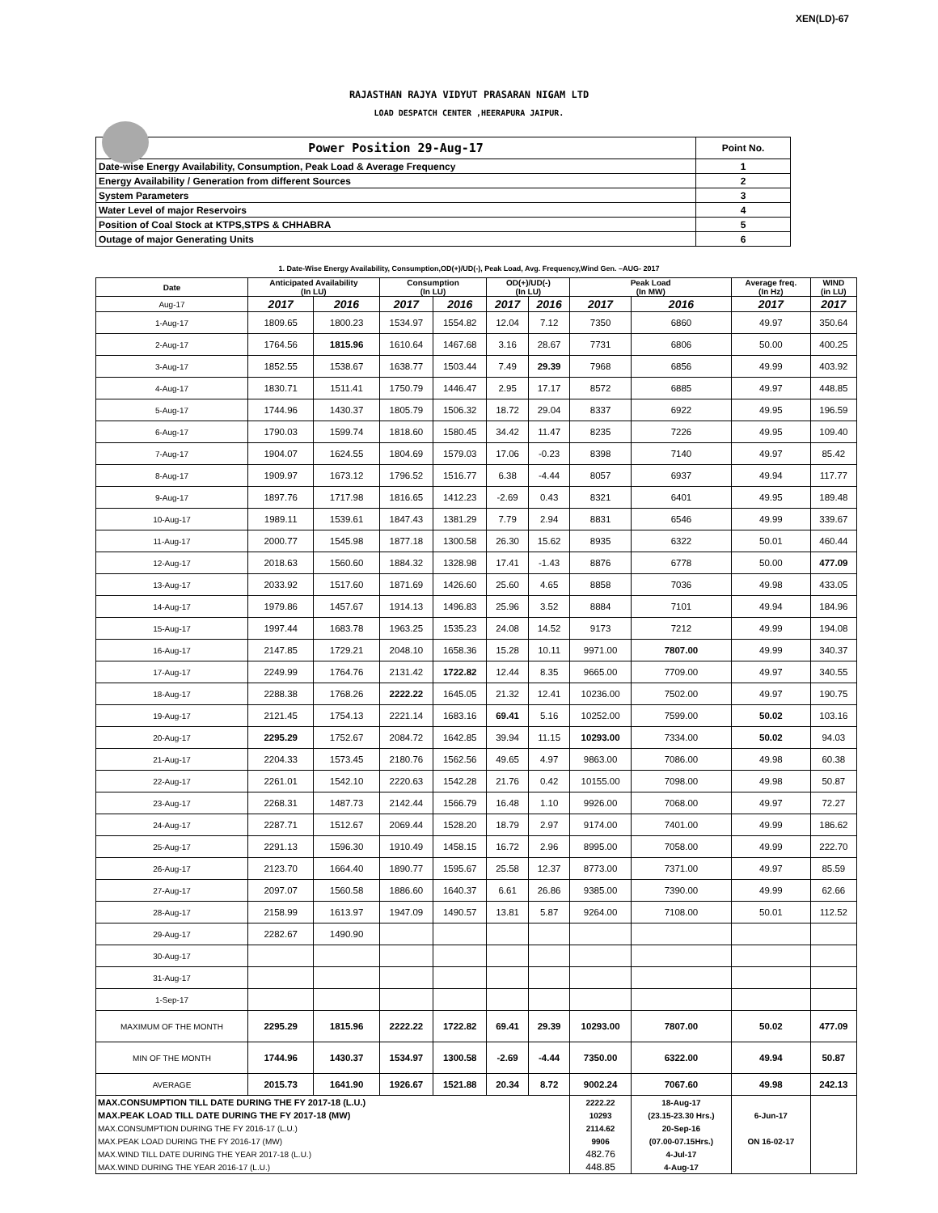XEN(LD)-67
RAJASTHAN RAJYA VIDYUT PRASARAN NIGAM LTD
LOAD DESPATCH CENTER ,HEERAPURA JAIPUR.
| Power Position 29-Aug-17 | Point No. |
| Date-wise Energy Availability, Consumption, Peak Load & Average Frequency | 1 |
| Energy Availability / Generation from different Sources | 2 |
| System Parameters | 3 |
| Water Level of major Reservoirs | 4 |
| Position of Coal Stock at KTPS,STPS & CHHABRA | 5 |
| Outage of major Generating Units | 6 |
1. Date-Wise Energy Availability, Consumption,OD(+)/UD(-), Peak Load, Avg. Frequency,Wind Gen. –AUG- 2017
| Date | Anticipated Availability (In LU) | | Consumption (In LU) | | OD(+)/UD(-) (In LU) | | Peak Load (In MW) | | Average freq. (In Hz) | WIND (in LU) |
| --- | --- | --- | --- | --- | --- | --- | --- | --- | --- | --- |
| Aug-17 | 2017 | 2016 | 2017 | 2016 | 2017 | 2016 | 2017 | 2016 | 2017 | 2017 |
| 1-Aug-17 | 1809.65 | 1800.23 | 1534.97 | 1554.82 | 12.04 | 7.12 | 7350 | 6860 | 49.97 | 350.64 |
| 2-Aug-17 | 1764.56 | 1815.96 | 1610.64 | 1467.68 | 3.16 | 28.67 | 7731 | 6806 | 50.00 | 400.25 |
| 3-Aug-17 | 1852.55 | 1538.67 | 1638.77 | 1503.44 | 7.49 | 29.39 | 7968 | 6856 | 49.99 | 403.92 |
| 4-Aug-17 | 1830.71 | 1511.41 | 1750.79 | 1446.47 | 2.95 | 17.17 | 8572 | 6885 | 49.97 | 448.85 |
| 5-Aug-17 | 1744.96 | 1430.37 | 1805.79 | 1506.32 | 18.72 | 29.04 | 8337 | 6922 | 49.95 | 196.59 |
| 6-Aug-17 | 1790.03 | 1599.74 | 1818.60 | 1580.45 | 34.42 | 11.47 | 8235 | 7226 | 49.95 | 109.40 |
| 7-Aug-17 | 1904.07 | 1624.55 | 1804.69 | 1579.03 | 17.06 | -0.23 | 8398 | 7140 | 49.97 | 85.42 |
| 8-Aug-17 | 1909.97 | 1673.12 | 1796.52 | 1516.77 | 6.38 | -4.44 | 8057 | 6937 | 49.94 | 117.77 |
| 9-Aug-17 | 1897.76 | 1717.98 | 1816.65 | 1412.23 | -2.69 | 0.43 | 8321 | 6401 | 49.95 | 189.48 |
| 10-Aug-17 | 1989.11 | 1539.61 | 1847.43 | 1381.29 | 7.79 | 2.94 | 8831 | 6546 | 49.99 | 339.67 |
| 11-Aug-17 | 2000.77 | 1545.98 | 1877.18 | 1300.58 | 26.30 | 15.62 | 8935 | 6322 | 50.01 | 460.44 |
| 12-Aug-17 | 2018.63 | 1560.60 | 1884.32 | 1328.98 | 17.41 | -1.43 | 8876 | 6778 | 50.00 | 477.09 |
| 13-Aug-17 | 2033.92 | 1517.60 | 1871.69 | 1426.60 | 25.60 | 4.65 | 8858 | 7036 | 49.98 | 433.05 |
| 14-Aug-17 | 1979.86 | 1457.67 | 1914.13 | 1496.83 | 25.96 | 3.52 | 8884 | 7101 | 49.94 | 184.96 |
| 15-Aug-17 | 1997.44 | 1683.78 | 1963.25 | 1535.23 | 24.08 | 14.52 | 9173 | 7212 | 49.99 | 194.08 |
| 16-Aug-17 | 2147.85 | 1729.21 | 2048.10 | 1658.36 | 15.28 | 10.11 | 9971.00 | 7807.00 | 49.99 | 340.37 |
| 17-Aug-17 | 2249.99 | 1764.76 | 2131.42 | 1722.82 | 12.44 | 8.35 | 9665.00 | 7709.00 | 49.97 | 340.55 |
| 18-Aug-17 | 2288.38 | 1768.26 | 2222.22 | 1645.05 | 21.32 | 12.41 | 10236.00 | 7502.00 | 49.97 | 190.75 |
| 19-Aug-17 | 2121.45 | 1754.13 | 2221.14 | 1683.16 | 69.41 | 5.16 | 10252.00 | 7599.00 | 50.02 | 103.16 |
| 20-Aug-17 | 2295.29 | 1752.67 | 2084.72 | 1642.85 | 39.94 | 11.15 | 10293.00 | 7334.00 | 50.02 | 94.03 |
| 21-Aug-17 | 2204.33 | 1573.45 | 2180.76 | 1562.56 | 49.65 | 4.97 | 9863.00 | 7086.00 | 49.98 | 60.38 |
| 22-Aug-17 | 2261.01 | 1542.10 | 2220.63 | 1542.28 | 21.76 | 0.42 | 10155.00 | 7098.00 | 49.98 | 50.87 |
| 23-Aug-17 | 2268.31 | 1487.73 | 2142.44 | 1566.79 | 16.48 | 1.10 | 9926.00 | 7068.00 | 49.97 | 72.27 |
| 24-Aug-17 | 2287.71 | 1512.67 | 2069.44 | 1528.20 | 18.79 | 2.97 | 9174.00 | 7401.00 | 49.99 | 186.62 |
| 25-Aug-17 | 2291.13 | 1596.30 | 1910.49 | 1458.15 | 16.72 | 2.96 | 8995.00 | 7058.00 | 49.99 | 222.70 |
| 26-Aug-17 | 2123.70 | 1664.40 | 1890.77 | 1595.67 | 25.58 | 12.37 | 8773.00 | 7371.00 | 49.97 | 85.59 |
| 27-Aug-17 | 2097.07 | 1560.58 | 1886.60 | 1640.37 | 6.61 | 26.86 | 9385.00 | 7390.00 | 49.99 | 62.66 |
| 28-Aug-17 | 2158.99 | 1613.97 | 1947.09 | 1490.57 | 13.81 | 5.87 | 9264.00 | 7108.00 | 50.01 | 112.52 |
| 29-Aug-17 | 2282.67 | 1490.90 | | | | | | | | |
| 30-Aug-17 | | | | | | | | | | |
| 31-Aug-17 | | | | | | | | | | |
| 1-Sep-17 | | | | | | | | | | |
| MAXIMUM OF THE MONTH | 2295.29 | 1815.96 | 2222.22 | 1722.82 | 69.41 | 29.39 | 10293.00 | 7807.00 | 50.02 | 477.09 |
| MIN OF THE MONTH | 1744.96 | 1430.37 | 1534.97 | 1300.58 | -2.69 | -4.44 | 7350.00 | 6322.00 | 49.94 | 50.87 |
| AVERAGE | 2015.73 | 1641.90 | 1926.67 | 1521.88 | 20.34 | 8.72 | 9002.24 | 7067.60 | 49.98 | 242.13 |
| MAX.CONSUMPTION TILL DATE DURING THE FY 2017-18 (L.U.) | | | | | | | 2222.22 | 18-Aug-17 | | |
| MAX.PEAK LOAD TILL DATE DURING THE FY 2017-18 (MW) | | | | | | | 10293 | (23.15-23.30 Hrs.) | 6-Jun-17 | |
| MAX.CONSUMPTION DURING THE FY 2016-17 (L.U.) | | | | | | | 2114.62 | 20-Sep-16 | | |
| MAX.PEAK LOAD DURING THE FY 2016-17 (MW) | | | | | | | 9906 | (07.00-07.15Hrs.) | ON 16-02-17 | |
| MAX.WIND TILL DATE DURING THE YEAR 2017-18 (L.U.) | | | | | | | 482.76 | 4-Jul-17 | | |
| MAX.WIND DURING THE YEAR 2016-17 (L.U.) | | | | | | | 448.85 | 4-Aug-17 | | |